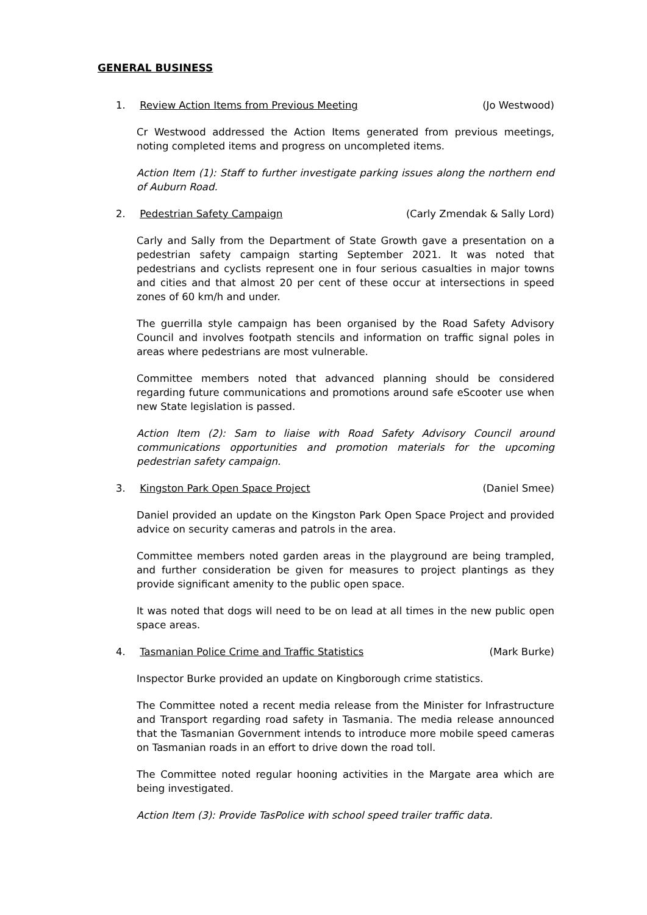GENERAL BUSINESS
1. Review Action Items from Previous Meeting (Jo Westwood)
Cr Westwood addressed the Action Items generated from previous meetings, noting completed items and progress on uncompleted items.
Action Item (1): Staff to further investigate parking issues along the northern end of Auburn Road.
2. Pedestrian Safety Campaign (Carly Zmendak & Sally Lord)
Carly and Sally from the Department of State Growth gave a presentation on a pedestrian safety campaign starting September 2021. It was noted that pedestrians and cyclists represent one in four serious casualties in major towns and cities and that almost 20 per cent of these occur at intersections in speed zones of 60 km/h and under.
The guerrilla style campaign has been organised by the Road Safety Advisory Council and involves footpath stencils and information on traffic signal poles in areas where pedestrians are most vulnerable.
Committee members noted that advanced planning should be considered regarding future communications and promotions around safe eScooter use when new State legislation is passed.
Action Item (2): Sam to liaise with Road Safety Advisory Council around communications opportunities and promotion materials for the upcoming pedestrian safety campaign.
3. Kingston Park Open Space Project (Daniel Smee)
Daniel provided an update on the Kingston Park Open Space Project and provided advice on security cameras and patrols in the area.
Committee members noted garden areas in the playground are being trampled, and further consideration be given for measures to project plantings as they provide significant amenity to the public open space.
It was noted that dogs will need to be on lead at all times in the new public open space areas.
4. Tasmanian Police Crime and Traffic Statistics (Mark Burke)
Inspector Burke provided an update on Kingborough crime statistics.
The Committee noted a recent media release from the Minister for Infrastructure and Transport regarding road safety in Tasmania. The media release announced that the Tasmanian Government intends to introduce more mobile speed cameras on Tasmanian roads in an effort to drive down the road toll.
The Committee noted regular hooning activities in the Margate area which are being investigated.
Action Item (3): Provide TasPolice with school speed trailer traffic data.